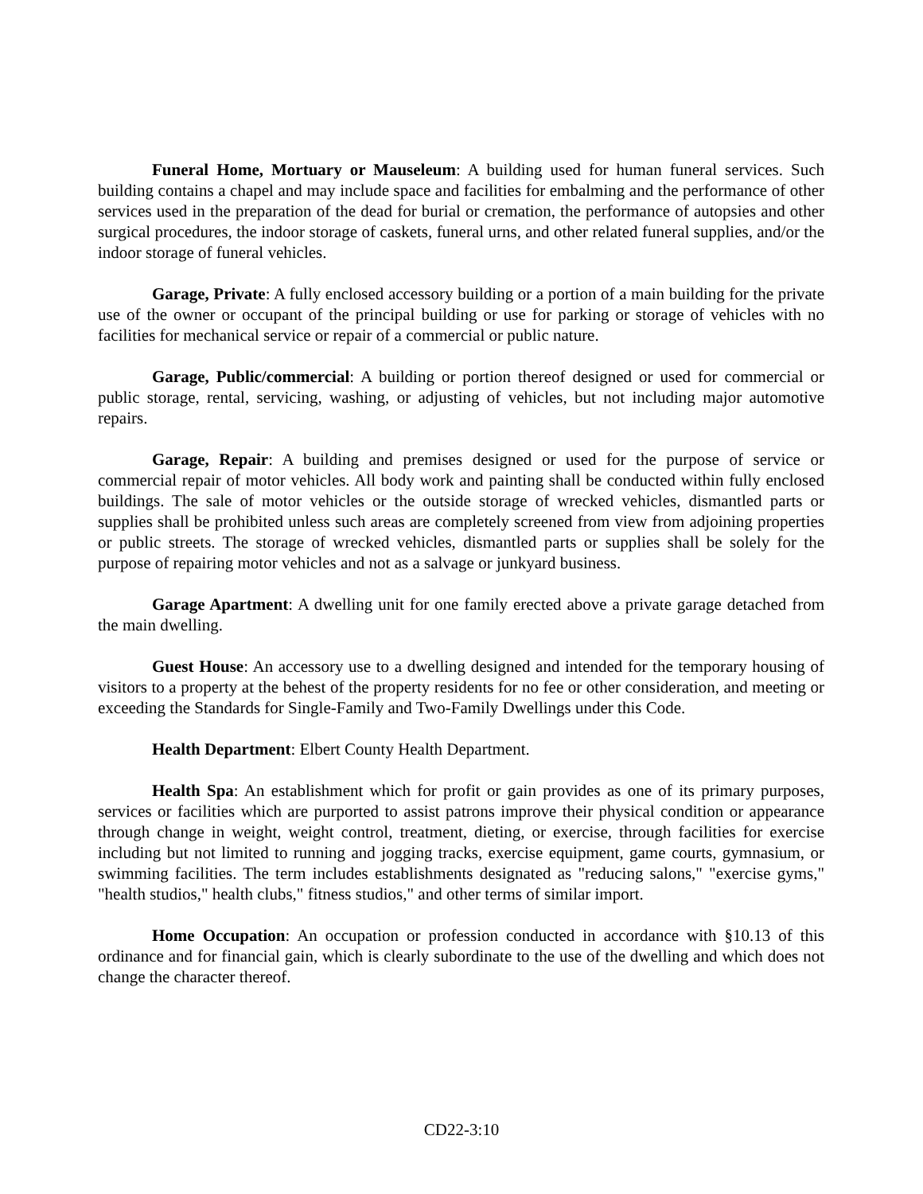Funeral Home, Mortuary or Mauseleum: A building used for human funeral services. Such building contains a chapel and may include space and facilities for embalming and the performance of other services used in the preparation of the dead for burial or cremation, the performance of autopsies and other surgical procedures, the indoor storage of caskets, funeral urns, and other related funeral supplies, and/or the indoor storage of funeral vehicles.
Garage, Private: A fully enclosed accessory building or a portion of a main building for the private use of the owner or occupant of the principal building or use for parking or storage of vehicles with no facilities for mechanical service or repair of a commercial or public nature.
Garage, Public/commercial: A building or portion thereof designed or used for commercial or public storage, rental, servicing, washing, or adjusting of vehicles, but not including major automotive repairs.
Garage, Repair: A building and premises designed or used for the purpose of service or commercial repair of motor vehicles. All body work and painting shall be conducted within fully enclosed buildings. The sale of motor vehicles or the outside storage of wrecked vehicles, dismantled parts or supplies shall be prohibited unless such areas are completely screened from view from adjoining properties or public streets. The storage of wrecked vehicles, dismantled parts or supplies shall be solely for the purpose of repairing motor vehicles and not as a salvage or junkyard business.
Garage Apartment: A dwelling unit for one family erected above a private garage detached from the main dwelling.
Guest House: An accessory use to a dwelling designed and intended for the temporary housing of visitors to a property at the behest of the property residents for no fee or other consideration, and meeting or exceeding the Standards for Single-Family and Two-Family Dwellings under this Code.
Health Department: Elbert County Health Department.
Health Spa: An establishment which for profit or gain provides as one of its primary purposes, services or facilities which are purported to assist patrons improve their physical condition or appearance through change in weight, weight control, treatment, dieting, or exercise, through facilities for exercise including but not limited to running and jogging tracks, exercise equipment, game courts, gymnasium, or swimming facilities. The term includes establishments designated as "reducing salons," "exercise gyms," "health studios," health clubs," fitness studios," and other terms of similar import.
Home Occupation: An occupation or profession conducted in accordance with §10.13 of this ordinance and for financial gain, which is clearly subordinate to the use of the dwelling and which does not change the character thereof.
CD22-3:10